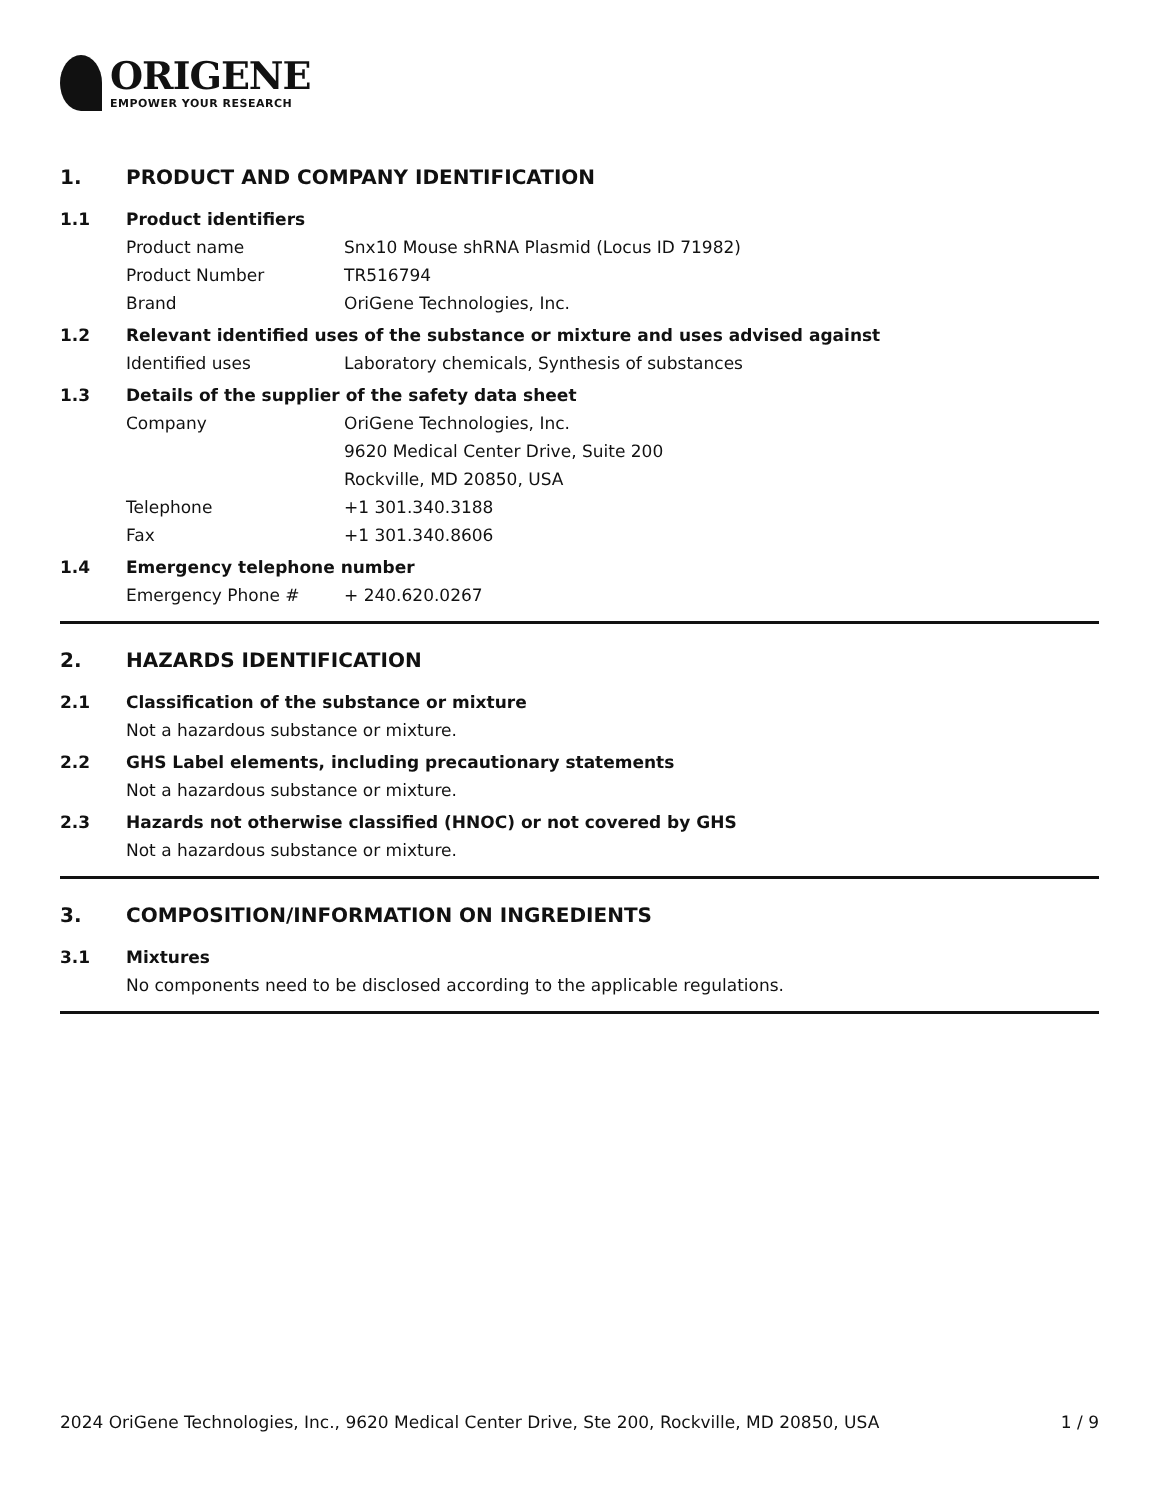ORIGENE
EMPOWER YOUR RESEARCH
1. PRODUCT AND COMPANY IDENTIFICATION
1.1 Product identifiers
Product name Snx10 Mouse shRNA Plasmid (Locus ID 71982)
Product Number TR516794
Brand OriGene Technologies, Inc.
1.2 Relevant identified uses of the substance or mixture and uses advised against
Identified uses Laboratory chemicals, Synthesis of substances
1.3 Details of the supplier of the safety data sheet
Company OriGene Technologies, Inc.
9620 Medical Center Drive, Suite 200
Rockville, MD 20850, USA
Telephone +1 301.340.3188
Fax +1 301.340.8606
1.4 Emergency telephone number
Emergency Phone # + 240.620.0267
2. HAZARDS IDENTIFICATION
2.1 Classification of the substance or mixture
Not a hazardous substance or mixture.
2.2 GHS Label elements, including precautionary statements
Not a hazardous substance or mixture.
2.3 Hazards not otherwise classified (HNOC) or not covered by GHS
Not a hazardous substance or mixture.
3. COMPOSITION/INFORMATION ON INGREDIENTS
3.1 Mixtures
No components need to be disclosed according to the applicable regulations.
2024 OriGene Technologies, Inc., 9620 Medical Center Drive, Ste 200, Rockville, MD 20850, USA 1 / 9